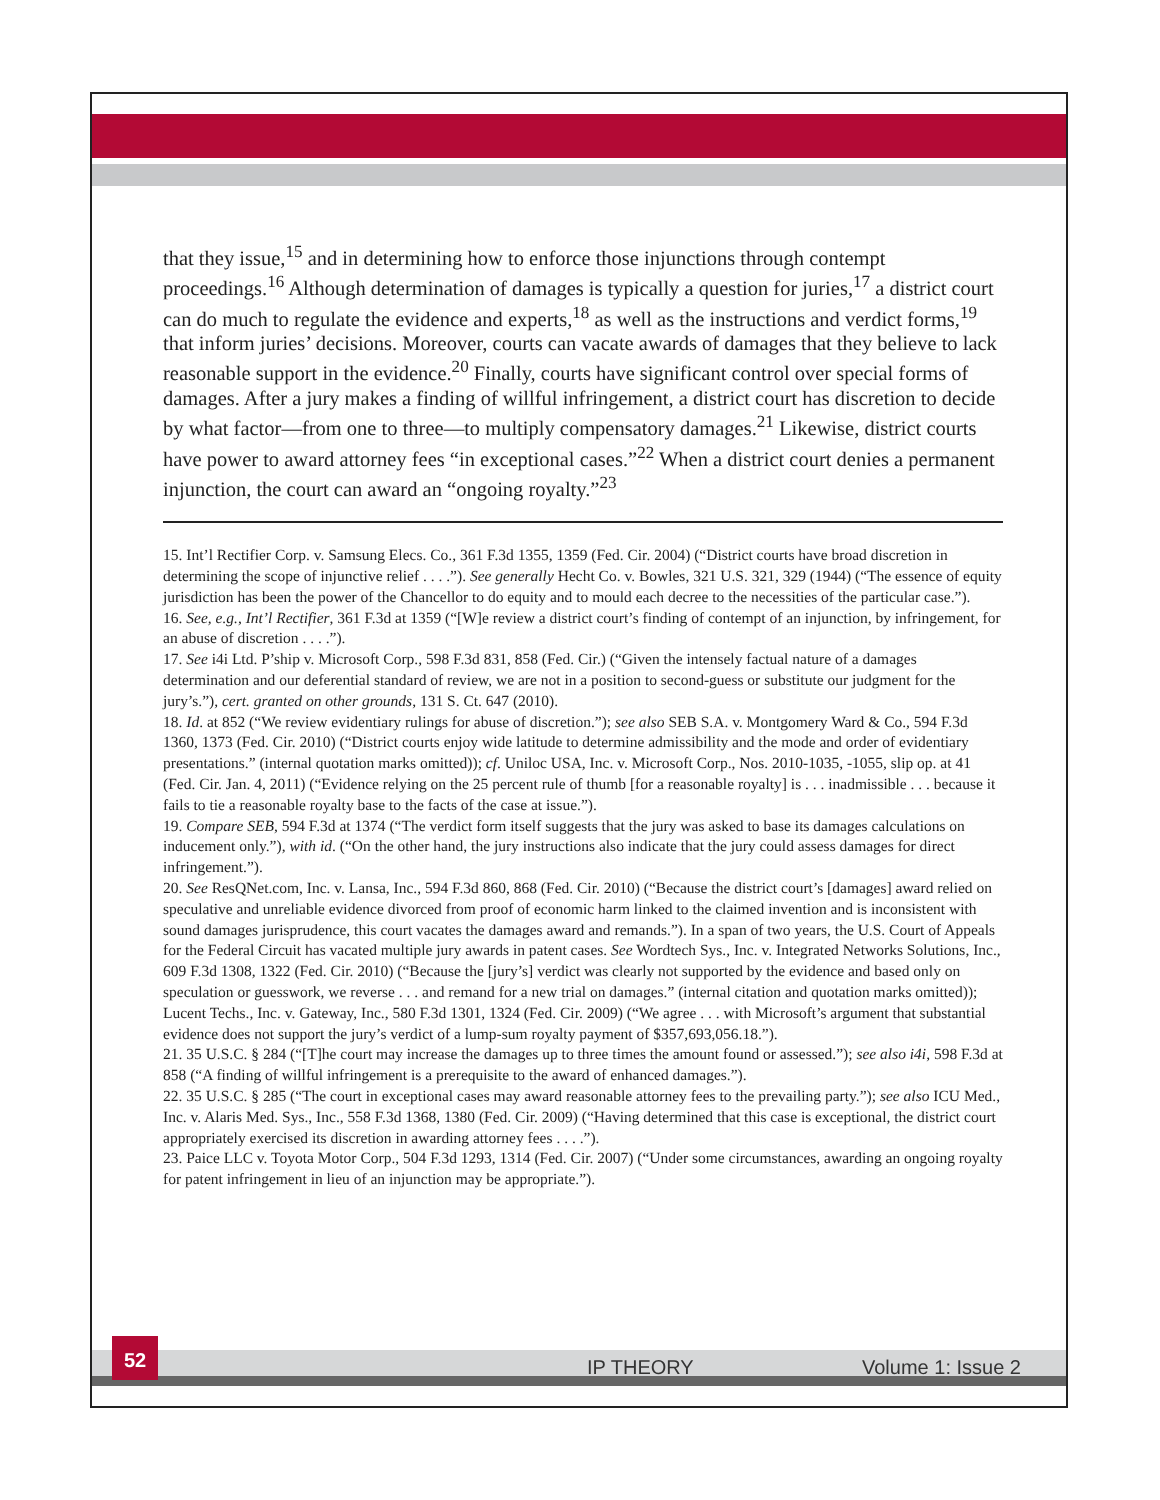that they issue,<sup>15</sup> and in determining how to enforce those injunctions through contempt proceedings.<sup>16</sup> Although determination of damages is typically a question for juries,<sup>17</sup> a district court can do much to regulate the evidence and experts,<sup>18</sup> as well as the instructions and verdict forms,<sup>19</sup> that inform juries’ decisions. Moreover, courts can vacate awards of damages that they believe to lack reasonable support in the evidence.<sup>20</sup> Finally, courts have significant control over special forms of damages. After a jury makes a finding of willful infringement, a district court has discretion to decide by what factor—from one to three—to multiply compensatory damages.<sup>21</sup> Likewise, district courts have power to award attorney fees “in exceptional cases.”<sup>22</sup> When a district court denies a permanent injunction, the court can award an “ongoing royalty.”<sup>23</sup>
15. Int’l Rectifier Corp. v. Samsung Elecs. Co., 361 F.3d 1355, 1359 (Fed. Cir. 2004) (“District courts have broad discretion in determining the scope of injunctive relief . . . .”). See generally Hecht Co. v. Bowles, 321 U.S. 321, 329 (1944) (“The essence of equity jurisdiction has been the power of the Chancellor to do equity and to mould each decree to the necessities of the particular case.”).
16. See, e.g., Int’l Rectifier, 361 F.3d at 1359 (“[W]e review a district court’s finding of contempt of an injunction, by infringement, for an abuse of discretion . . . .”).
17. See i4i Ltd. P’ship v. Microsoft Corp., 598 F.3d 831, 858 (Fed. Cir.) (“Given the intensely factual nature of a damages determination and our deferential standard of review, we are not in a position to second-guess or substitute our judgment for the jury’s.”), cert. granted on other grounds, 131 S. Ct. 647 (2010).
18. Id. at 852 (“We review evidentiary rulings for abuse of discretion.”); see also SEB S.A. v. Montgomery Ward & Co., 594 F.3d 1360, 1373 (Fed. Cir. 2010) (“District courts enjoy wide latitude to determine admissibility and the mode and order of evidentiary presentations.” (internal quotation marks omitted)); cf. Uniloc USA, Inc. v. Microsoft Corp., Nos. 2010-1035, -1055, slip op. at 41 (Fed. Cir. Jan. 4, 2011) (“Evidence relying on the 25 percent rule of thumb [for a reasonable royalty] is . . . inadmissible . . . because it fails to tie a reasonable royalty base to the facts of the case at issue.”).
19. Compare SEB, 594 F.3d at 1374 (“The verdict form itself suggests that the jury was asked to base its damages calculations on inducement only.”), with id. (“On the other hand, the jury instructions also indicate that the jury could assess damages for direct infringement.”).
20. See ResQNet.com, Inc. v. Lansa, Inc., 594 F.3d 860, 868 (Fed. Cir. 2010) (“Because the district court’s [damages] award relied on speculative and unreliable evidence divorced from proof of economic harm linked to the claimed invention and is inconsistent with sound damages jurisprudence, this court vacates the damages award and remands.”). In a span of two years, the U.S. Court of Appeals for the Federal Circuit has vacated multiple jury awards in patent cases. See Wordtech Sys., Inc. v. Integrated Networks Solutions, Inc., 609 F.3d 1308, 1322 (Fed. Cir. 2010) (“Because the [jury’s] verdict was clearly not supported by the evidence and based only on speculation or guesswork, we reverse . . . and remand for a new trial on damages.” (internal citation and quotation marks omitted)); Lucent Techs., Inc. v. Gateway, Inc., 580 F.3d 1301, 1324 (Fed. Cir. 2009) (“We agree . . . with Microsoft’s argument that substantial evidence does not support the jury’s verdict of a lump-sum royalty payment of $357,693,056.18.”).
21. 35 U.S.C. § 284 (“[T]he court may increase the damages up to three times the amount found or assessed.”); see also i4i, 598 F.3d at 858 (“A finding of willful infringement is a prerequisite to the award of enhanced damages.”).
22. 35 U.S.C. § 285 (“The court in exceptional cases may award reasonable attorney fees to the prevailing party.”); see also ICU Med., Inc. v. Alaris Med. Sys., Inc., 558 F.3d 1368, 1380 (Fed. Cir. 2009) (“Having determined that this case is exceptional, the district court appropriately exercised its discretion in awarding attorney fees . . . .”).
23. Paice LLC v. Toyota Motor Corp., 504 F.3d 1293, 1314 (Fed. Cir. 2007) (“Under some circumstances, awarding an ongoing royalty for patent infringement in lieu of an injunction may be appropriate.”).
52
IP THEORY Volume 1: Issue 2